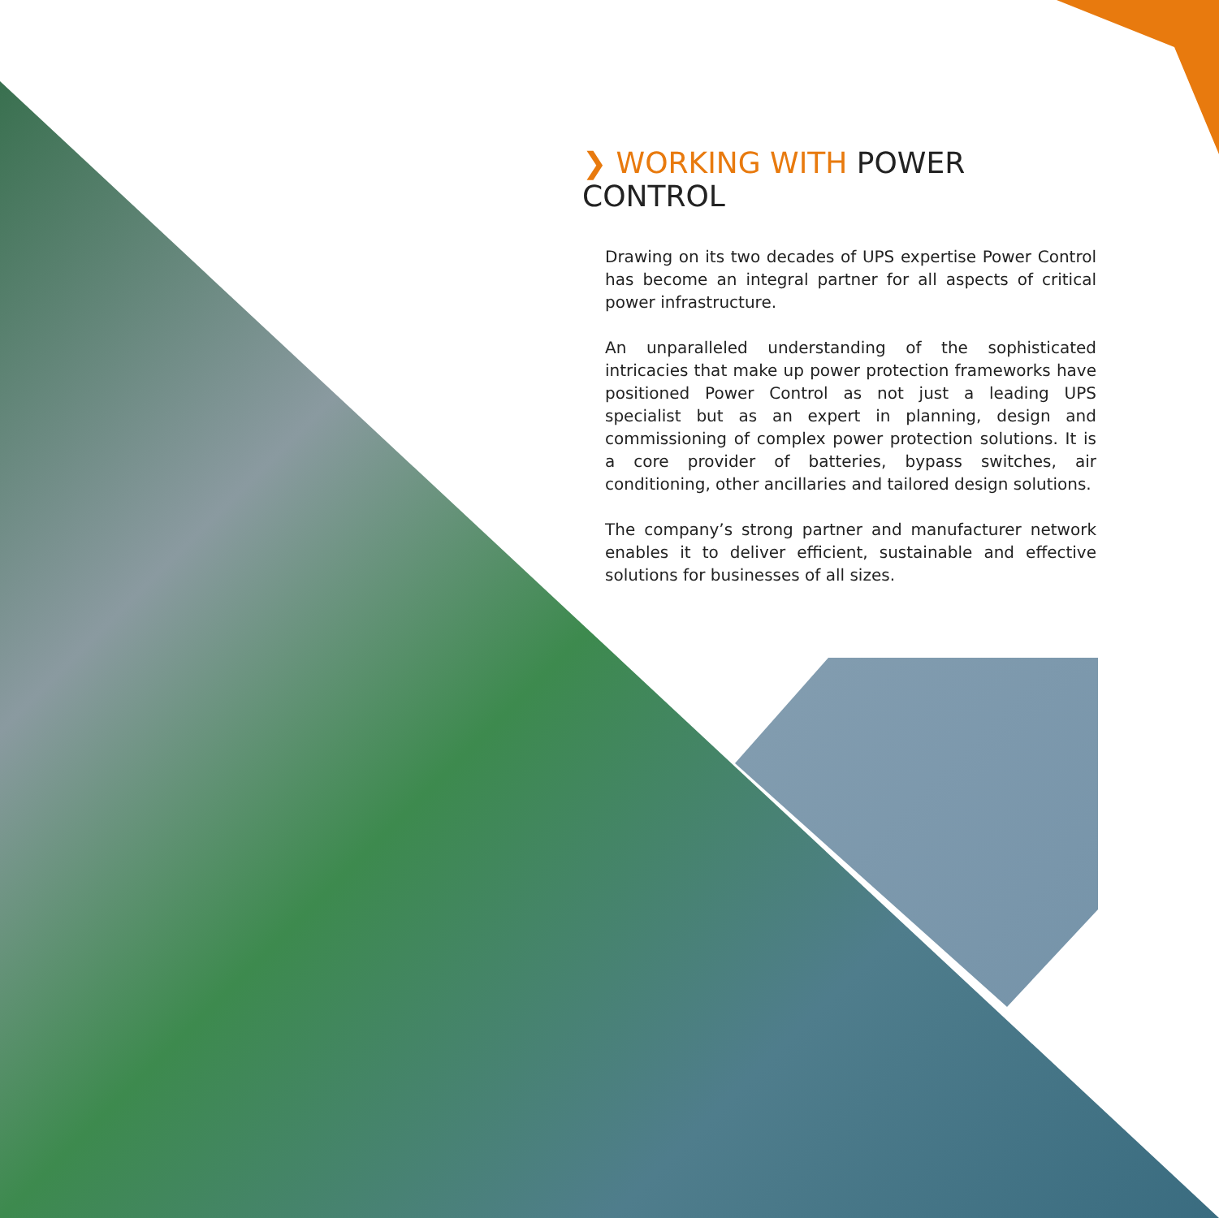❯ WORKING WITH POWER CONTROL
Drawing on its two decades of UPS expertise Power Control has become an integral partner for all aspects of critical power infrastructure.
An unparalleled understanding of the sophisticated intricacies that make up power protection frameworks have positioned Power Control as not just a leading UPS specialist but as an expert in planning, design and commissioning of complex power protection solutions. It is a core provider of batteries, bypass switches, air conditioning, other ancillaries and tailored design solutions.
The company’s strong partner and manufacturer network enables it to deliver efficient, sustainable and effective solutions for businesses of all sizes.